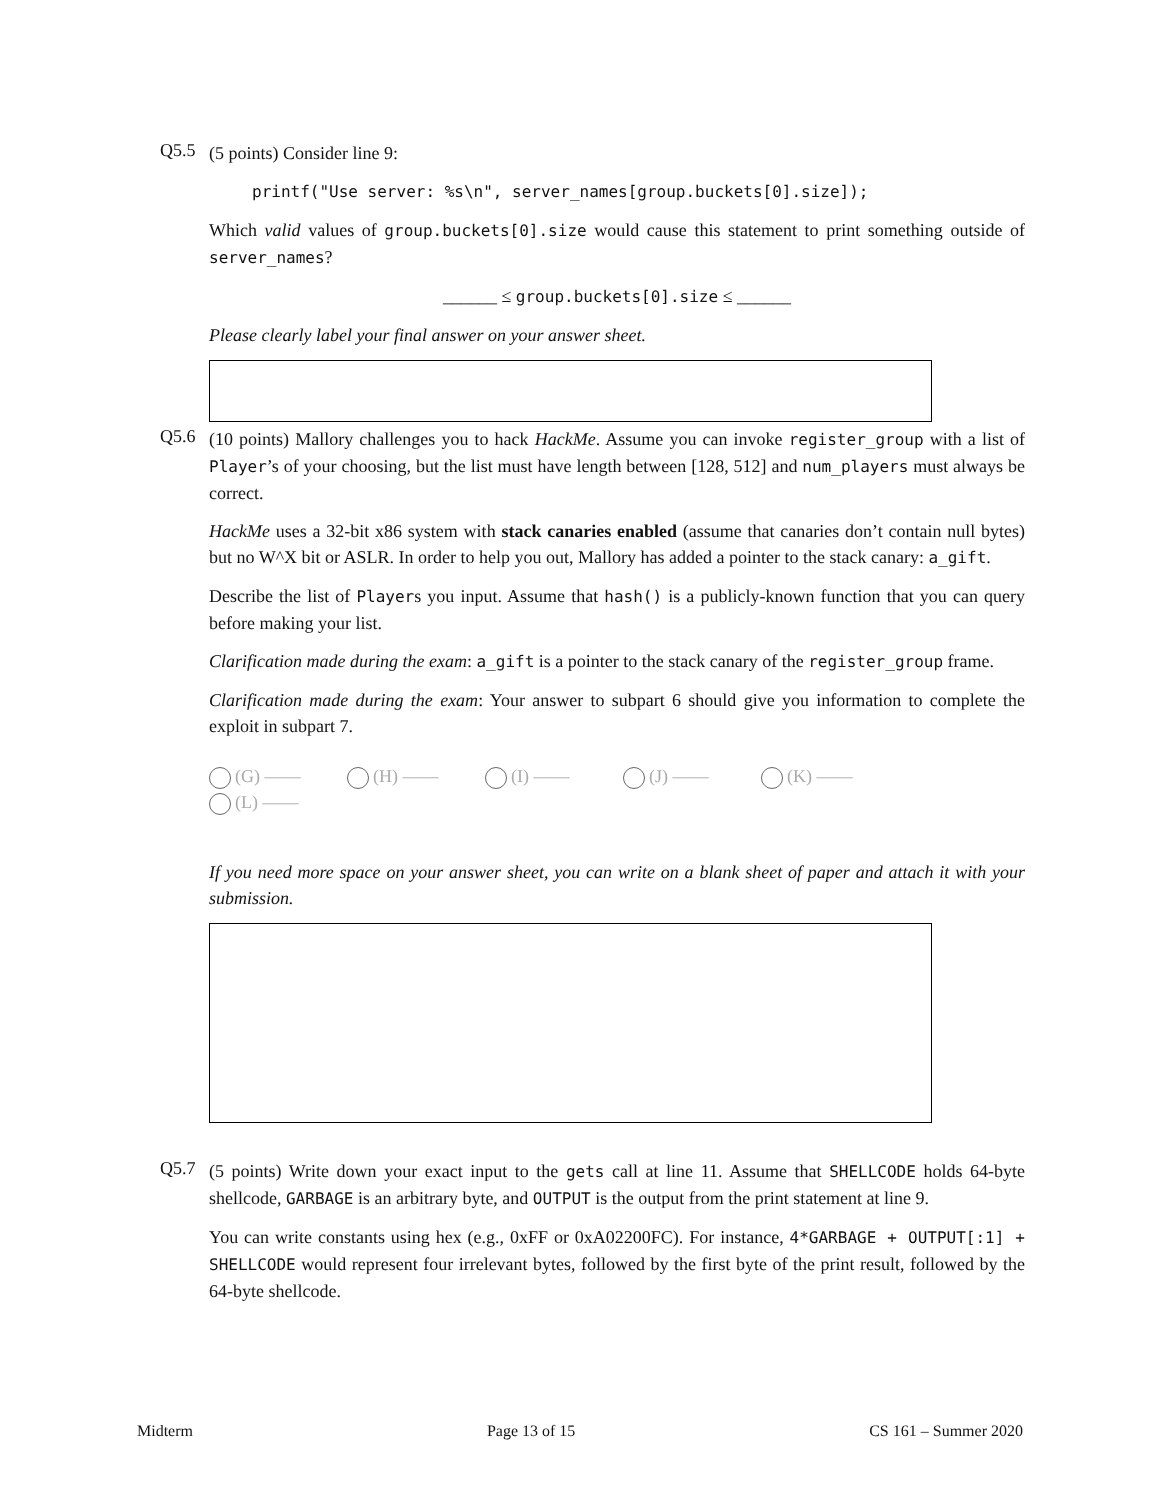Q5.5
(5 points) Consider line 9:
printf("Use server: %s\n", server_names[group.buckets[0].size]);
Which valid values of group.buckets[0].size would cause this statement to print something outside of server_names?
______ ≤ group.buckets[0].size ≤ ______
Please clearly label your final answer on your answer sheet.
Q5.6
(10 points) Mallory challenges you to hack HackMe. Assume you can invoke register_group with a list of Player’s of your choosing, but the list must have length between [128, 512] and num_players must always be correct.
HackMe uses a 32-bit x86 system with stack canaries enabled (assume that canaries don’t contain null bytes) but no W^X bit or ASLR. In order to help you out, Mallory has added a pointer to the stack canary: a_gift.
Describe the list of Players you input. Assume that hash() is a publicly-known function that you can query before making your list.
Clarification made during the exam: a_gift is a pointer to the stack canary of the register_group frame.
Clarification made during the exam: Your answer to subpart 6 should give you information to complete the exploit in subpart 7.
(G) —— (H) —— (I) —— (J) —— (K) —— (L) ——
If you need more space on your answer sheet, you can write on a blank sheet of paper and attach it with your submission.
Q5.7
(5 points) Write down your exact input to the gets call at line 11. Assume that SHELLCODE holds 64-byte shellcode, GARBAGE is an arbitrary byte, and OUTPUT is the output from the print statement at line 9.
You can write constants using hex (e.g., 0xFF or 0xA02200FC). For instance, 4*GARBAGE + OUTPUT[:1] + SHELLCODE would represent four irrelevant bytes, followed by the first byte of the print result, followed by the 64-byte shellcode.
Midterm Page 13 of 15 CS 161 – Summer 2020